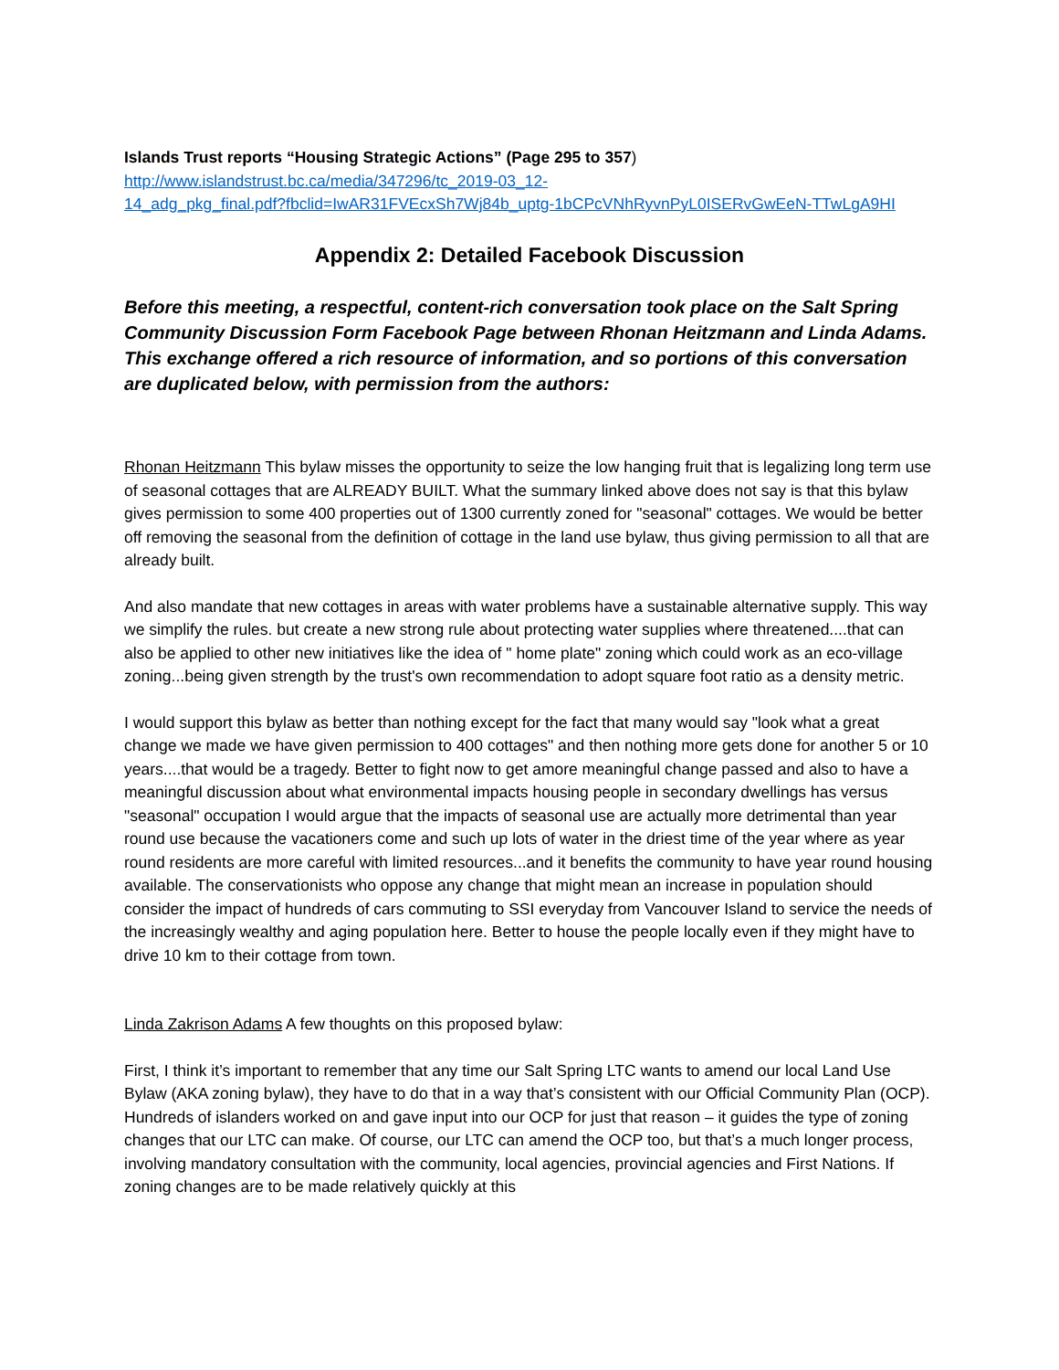Islands Trust reports “Housing Strategic Actions” (Page 295 to 357)
http://www.islandstrust.bc.ca/media/347296/tc_2019-03_12-
14_adg_pkg_final.pdf?fbclid=IwAR31FVEcxSh7Wj84b_uptg-1bCPcVNhRyvnPyL0ISERvGwEeN-TTwLgA9HI
Appendix 2: Detailed Facebook Discussion
Before this meeting, a respectful, content-rich conversation took place on the Salt Spring Community Discussion Form Facebook Page between Rhonan Heitzmann and Linda Adams. This exchange offered a rich resource of information, and so portions of this conversation are duplicated below, with permission from the authors:
Rhonan Heitzmann This bylaw misses the opportunity to seize the low hanging fruit that is legalizing long term use of seasonal cottages that are ALREADY BUILT. What the summary linked above does not say is that this bylaw gives permission to some 400 properties out of 1300 currently zoned for "seasonal" cottages. We would be better off removing the seasonal from the definition of cottage in the land use bylaw, thus giving permission to all that are already built.
And also mandate that new cottages in areas with water problems have a sustainable alternative supply. This way we simplify the rules. but create a new strong rule about protecting water supplies where threatened....that can also be applied to other new initiatives like the idea of " home plate" zoning which could work as an eco-village zoning...being given strength by the trust's own recommendation to adopt square foot ratio as a density metric.
I would support this bylaw as better than nothing except for the fact that many would say "look what a great change we made we have given permission to 400 cottages" and then nothing more gets done for another 5 or 10 years....that would be a tragedy. Better to fight now to get amore meaningful change passed and also to have a meaningful discussion about what environmental impacts housing people in secondary dwellings has versus "seasonal" occupation I would argue that the impacts of seasonal use are actually more detrimental than year round use because the vacationers come and such up lots of water in the driest time of the year where as year round residents are more careful with limited resources...and it benefits the community to have year round housing available. The conservationists who oppose any change that might mean an increase in population should consider the impact of hundreds of cars commuting to SSI everyday from Vancouver Island to service the needs of the increasingly wealthy and aging population here. Better to house the people locally even if they might have to drive 10 km to their cottage from town.
Linda Zakrison Adams A few thoughts on this proposed bylaw:
First, I think it’s important to remember that any time our Salt Spring LTC wants to amend our local Land Use Bylaw (AKA zoning bylaw), they have to do that in a way that’s consistent with our Official Community Plan (OCP). Hundreds of islanders worked on and gave input into our OCP for just that reason – it guides the type of zoning changes that our LTC can make. Of course, our LTC can amend the OCP too, but that’s a much longer process, involving mandatory consultation with the community, local agencies, provincial agencies and First Nations. If zoning changes are to be made relatively quickly at this